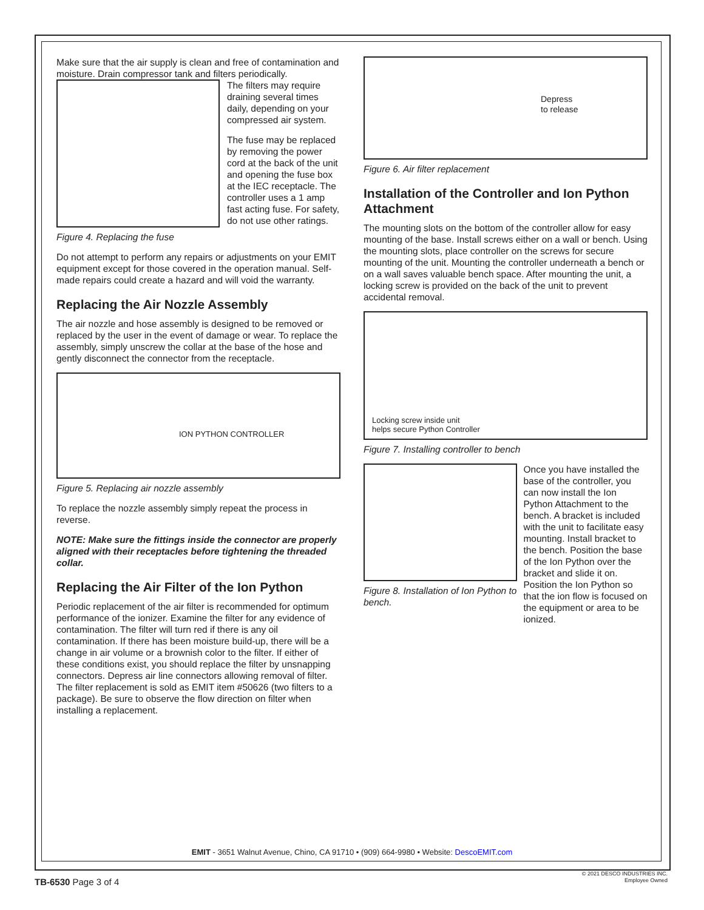Make sure that the air supply is clean and free of contamination and moisture. Drain compressor tank and filters periodically.
Figure 4. Replacing the fuse
The filters may require draining several times daily, depending on your compressed air system.
The fuse may be replaced by removing the power cord at the back of the unit and opening the fuse box at the IEC receptacle. The controller uses a 1 amp fast acting fuse. For safety, do not use other ratings.
Do not attempt to perform any repairs or adjustments on your EMIT equipment except for those covered in the operation manual. Self-made repairs could create a hazard and will void the warranty.
Replacing the Air Nozzle Assembly
The air nozzle and hose assembly is designed to be removed or replaced by the user in the event of damage or wear. To replace the assembly, simply unscrew the collar at the base of the hose and gently disconnect the connector from the receptacle.
ION PYTHON CONTROLLER
Figure 5. Replacing air nozzle assembly
To replace the nozzle assembly simply repeat the process in reverse.
NOTE: Make sure the fittings inside the connector are properly aligned with their receptacles before tightening the threaded collar.
Replacing the Air Filter of the Ion Python
Periodic replacement of the air filter is recommended for optimum performance of the ionizer. Examine the filter for any evidence of contamination. The filter will turn red if there is any oil contamination. If there has been moisture build-up, there will be a change in air volume or a brownish color to the filter. If either of these conditions exist, you should replace the filter by unsnapping connectors. Depress air line connectors allowing removal of filter. The filter replacement is sold as EMIT item #50626 (two filters to a package). Be sure to observe the flow direction on filter when installing a replacement.
Depress
to release
Figure 6. Air filter replacement
Installation of the Controller and Ion Python Attachment
The mounting slots on the bottom of the controller allow for easy mounting of the base. Install screws either on a wall or bench. Using the mounting slots, place controller on the screws for secure mounting of the unit. Mounting the controller underneath a bench or on a wall saves valuable bench space. After mounting the unit, a locking screw is provided on the back of the unit to prevent accidental removal.
Locking screw inside unit
helps secure Python Controller
Figure 7. Installing controller to bench
Figure 8. Installation of Ion Python to bench.
Once you have installed the base of the controller, you can now install the Ion Python Attachment to the bench. A bracket is included with the unit to facilitate easy mounting. Install bracket to the bench. Position the base of the Ion Python over the bracket and slide it on. Position the Ion Python so that the ion flow is focused on the equipment or area to be ionized.
EMIT - 3651 Walnut Avenue, Chino, CA 91710 • (909) 664-9980 • Website: DescoEMIT.com
TB-6530 Page 3 of 4
© 2021 DESCO INDUSTRIES INC.
Employee Owned